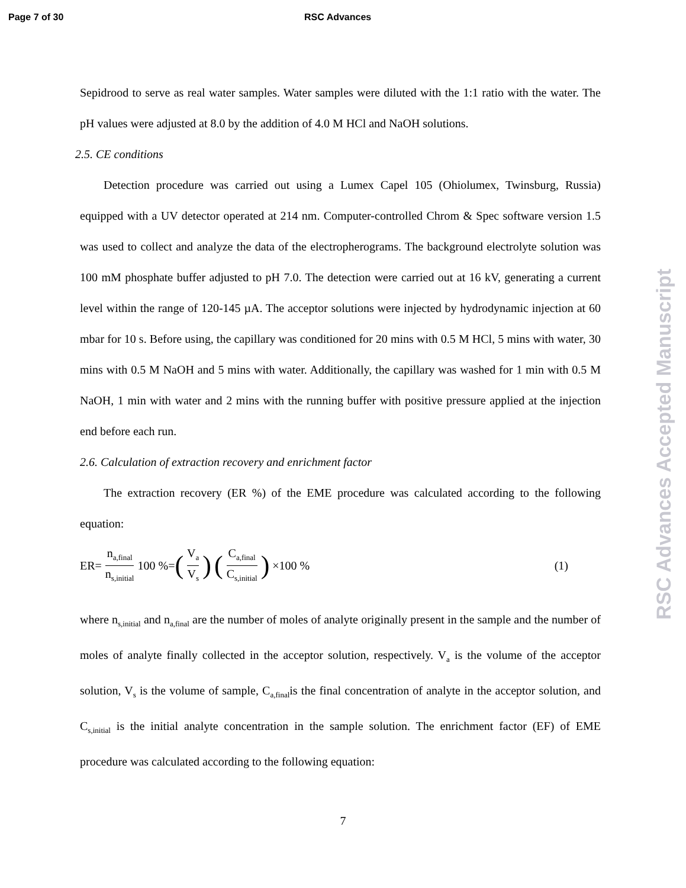Page 7 of 30 RSC Advances
Sepidrood to serve as real water samples. Water samples were diluted with the 1:1 ratio with the water. The pH values were adjusted at 8.0 by the addition of 4.0 M HCl and NaOH solutions.
2.5. CE conditions
Detection procedure was carried out using a Lumex Capel 105 (Ohiolumex, Twinsburg, Russia) equipped with a UV detector operated at 214 nm. Computer-controlled Chrom & Spec software version 1.5 was used to collect and analyze the data of the electropherograms. The background electrolyte solution was 100 mM phosphate buffer adjusted to pH 7.0. The detection were carried out at 16 kV, generating a current level within the range of 120-145 µA. The acceptor solutions were injected by hydrodynamic injection at 60 mbar for 10 s. Before using, the capillary was conditioned for 20 mins with 0.5 M HCl, 5 mins with water, 30 mins with 0.5 M NaOH and 5 mins with water. Additionally, the capillary was washed for 1 min with 0.5 M NaOH, 1 min with water and 2 mins with the running buffer with positive pressure applied at the injection end before each run.
2.6. Calculation of extraction recovery and enrichment factor
The extraction recovery (ER %) of the EME procedure was calculated according to the following equation:
ER= n<sub>a,final</sub> n<sub>s,initial</sub> 100 %= (V<sub>a</sub> V<sub>s</sub>) (C<sub>a,final</sub> C<sub>s,initial</sub>) ×100 % (1)
where n<sub>s,initial</sub> and n<sub>a,final</sub> are the number of moles of analyte originally present in the sample and the number of moles of analyte finally collected in the acceptor solution, respectively. V<sub>a</sub> is the volume of the acceptor solution, V<sub>s</sub> is the volume of sample, C<sub>a,final</sub>is the final concentration of analyte in the acceptor solution, and C<sub>s,initial</sub> is the initial analyte concentration in the sample solution. The enrichment factor (EF) of EME procedure was calculated according to the following equation:
RSC Advances Accepted Manuscript
7